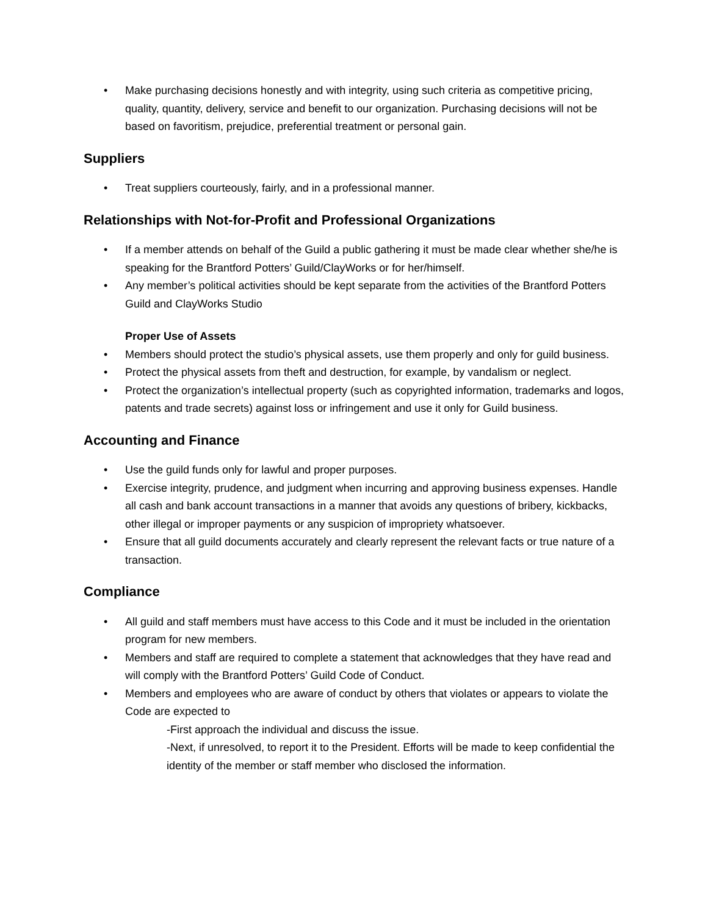• Make purchasing decisions honestly and with integrity, using such criteria as competitive pricing, quality, quantity, delivery, service and benefit to our organization. Purchasing decisions will not be based on favoritism, prejudice, preferential treatment or personal gain.
Suppliers
• Treat suppliers courteously, fairly, and in a professional manner.
Relationships with Not-for-Profit and Professional Organizations
• If a member attends on behalf of the Guild a public gathering it must be made clear whether she/he is speaking for the Brantford Potters’ Guild/ClayWorks or for her/himself.
• Any member’s political activities should be kept separate from the activities of the Brantford Potters Guild and ClayWorks Studio
Proper Use of Assets
• Members should protect the studio’s physical assets, use them properly and only for guild business.
• Protect the physical assets from theft and destruction, for example, by vandalism or neglect.
• Protect the organization’s intellectual property (such as copyrighted information, trademarks and logos, patents and trade secrets) against loss or infringement and use it only for Guild business.
Accounting and Finance
• Use the guild funds only for lawful and proper purposes.
• Exercise integrity, prudence, and judgment when incurring and approving business expenses. Handle all cash and bank account transactions in a manner that avoids any questions of bribery, kickbacks, other illegal or improper payments or any suspicion of impropriety whatsoever.
• Ensure that all guild documents accurately and clearly represent the relevant facts or true nature of a transaction.
Compliance
• All guild and staff members must have access to this Code and it must be included in the orientation program for new members.
• Members and staff are required to complete a statement that acknowledges that they have read and will comply with the Brantford Potters’ Guild Code of Conduct.
• Members and employees who are aware of conduct by others that violates or appears to violate the Code are expected to
-First approach the individual and discuss the issue.
-Next, if unresolved, to report it to the President. Efforts will be made to keep confidential the identity of the member or staff member who disclosed the information.